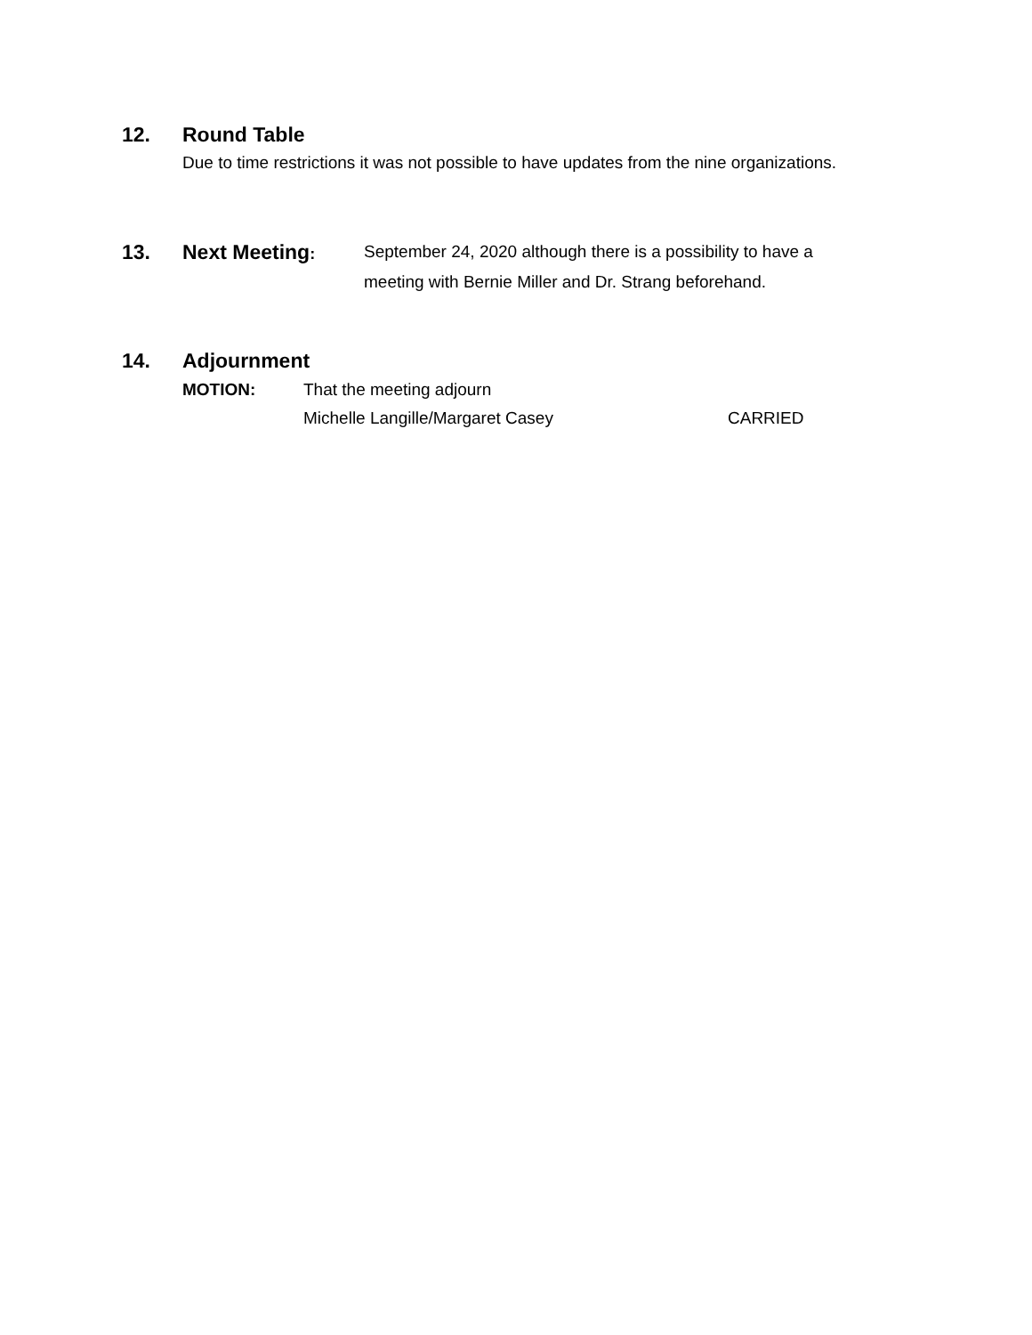12. Round Table
Due to time restrictions it was not possible to have updates from the nine organizations.
13. Next Meeting:
September 24, 2020 although there is a possibility to have a
meeting with Bernie Miller and Dr. Strang beforehand.
14. Adjournment
MOTION: That the meeting adjourn
Michelle Langille/Margaret Casey CARRIED